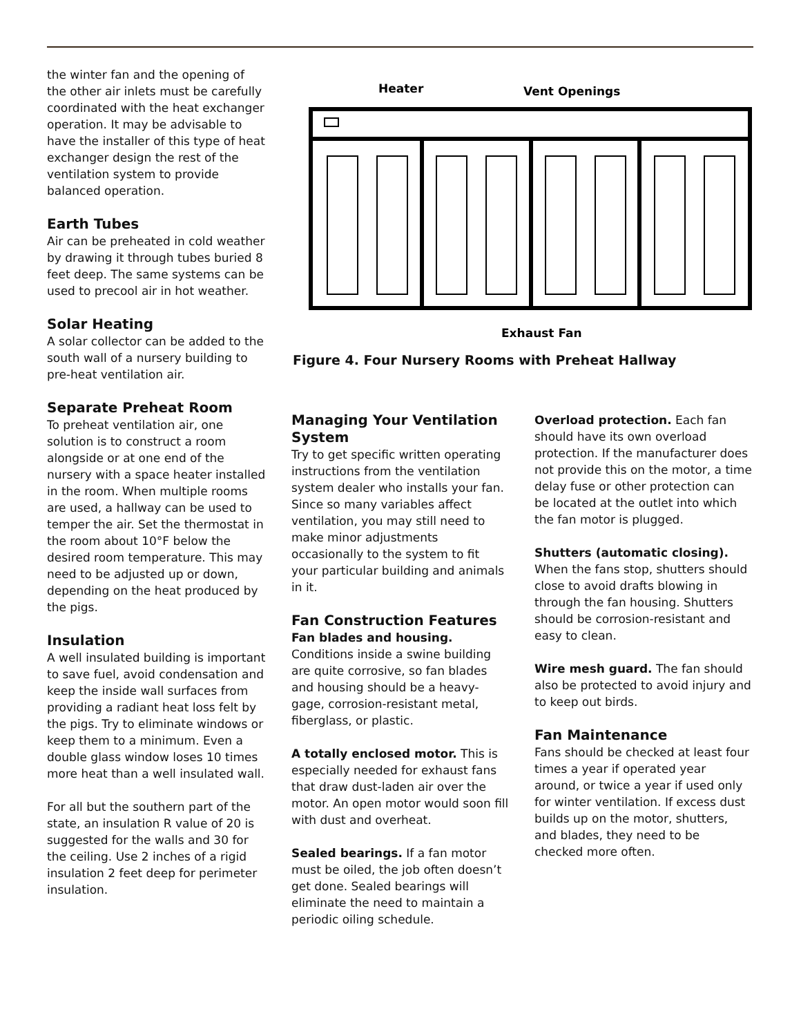the winter fan and the opening of the other air inlets must be carefully coordinated with the heat exchanger operation. It may be advisable to have the installer of this type of heat exchanger design the rest of the ventilation system to provide balanced operation.
Earth Tubes
Air can be preheated in cold weather by drawing it through tubes buried 8 feet deep. The same systems can be used to precool air in hot weather.
Solar Heating
A solar collector can be added to the south wall of a nursery building to pre-heat ventilation air.
Separate Preheat Room
To preheat ventilation air, one solution is to construct a room alongside or at one end of the nursery with a space heater installed in the room. When multiple rooms are used, a hallway can be used to temper the air. Set the thermostat in the room about 10°F below the desired room temperature. This may need to be adjusted up or down, depending on the heat produced by the pigs.
Insulation
A well insulated building is important to save fuel, avoid condensation and keep the inside wall surfaces from providing a radiant heat loss felt by the pigs. Try to eliminate windows or keep them to a minimum. Even a double glass window loses 10 times more heat than a well insulated wall.
For all but the southern part of the state, an insulation R value of 20 is suggested for the walls and 30 for the ceiling. Use 2 inches of a rigid insulation 2 feet deep for perimeter insulation.
Heater
Vent Openings
Exhaust Fan
Figure 4. Four Nursery Rooms with Preheat Hallway
Managing Your Ventilation System
Try to get specific written operating instructions from the ventilation system dealer who installs your fan. Since so many variables affect ventilation, you may still need to make minor adjustments occasionally to the system to fit your particular building and animals in it.
Fan Construction Features
Fan blades and housing. Conditions inside a swine building are quite corrosive, so fan blades and housing should be a heavy-gage, corrosion-resistant metal, fiberglass, or plastic.
A totally enclosed motor. This is especially needed for exhaust fans that draw dust-laden air over the motor. An open motor would soon fill with dust and overheat.
Sealed bearings. If a fan motor must be oiled, the job often doesn’t get done. Sealed bearings will eliminate the need to maintain a periodic oiling schedule.
Overload protection. Each fan should have its own overload protection. If the manufacturer does not provide this on the motor, a time delay fuse or other protection can be located at the outlet into which the fan motor is plugged.
Shutters (automatic closing). When the fans stop, shutters should close to avoid drafts blowing in through the fan housing. Shutters should be corrosion-resistant and easy to clean.
Wire mesh guard. The fan should also be protected to avoid injury and to keep out birds.
Fan Maintenance
Fans should be checked at least four times a year if operated year around, or twice a year if used only for winter ventilation. If excess dust builds up on the motor, shutters, and blades, they need to be checked more often.